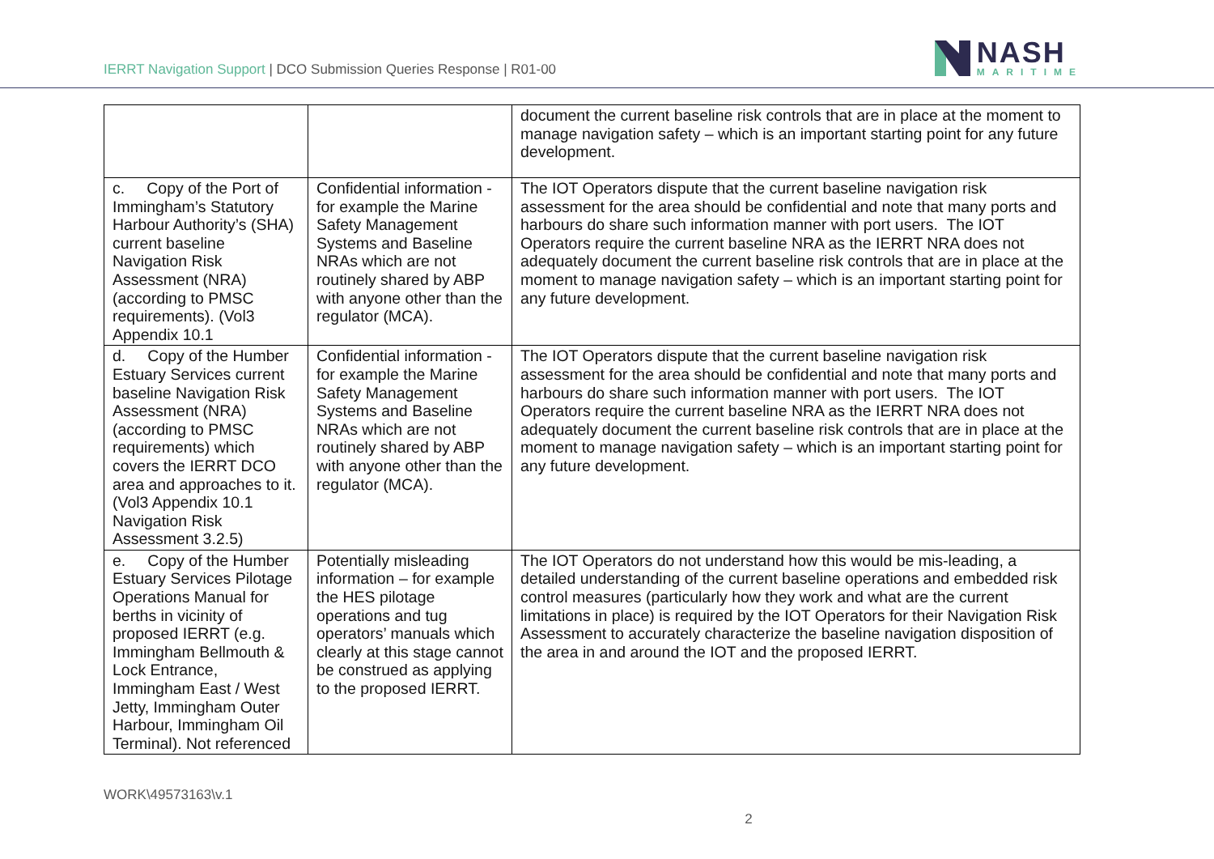IERRT Navigation Support | DCO Submission Queries Response | R01-00
NASH
MARITIME
| | | document the current baseline risk controls that are in place at the moment to manage navigation safety – which is an important starting point for any future development. |
| c. Copy of the Port of Immingham’s Statutory Harbour Authority’s (SHA) current baseline Navigation Risk Assessment (NRA) (according to PMSC requirements). (Vol3 Appendix 10.1 | Confidential information - for example the Marine Safety Management Systems and Baseline NRAs which are not routinely shared by ABP with anyone other than the regulator (MCA). | The IOT Operators dispute that the current baseline navigation risk assessment for the area should be confidential and note that many ports and harbours do share such information manner with port users. The IOT Operators require the current baseline NRA as the IERRT NRA does not adequately document the current baseline risk controls that are in place at the moment to manage navigation safety – which is an important starting point for any future development. |
| d. Copy of the Humber Estuary Services current baseline Navigation Risk Assessment (NRA) (according to PMSC requirements) which covers the IERRT DCO area and approaches to it. (Vol3 Appendix 10.1 Navigation Risk Assessment 3.2.5) | Confidential information - for example the Marine Safety Management Systems and Baseline NRAs which are not routinely shared by ABP with anyone other than the regulator (MCA). | The IOT Operators dispute that the current baseline navigation risk assessment for the area should be confidential and note that many ports and harbours do share such information manner with port users. The IOT Operators require the current baseline NRA as the IERRT NRA does not adequately document the current baseline risk controls that are in place at the moment to manage navigation safety – which is an important starting point for any future development. |
| e. Copy of the Humber Estuary Services Pilotage Operations Manual for berths in vicinity of proposed IERRT (e.g. Immingham Bellmouth & Lock Entrance, Immingham East / West Jetty, Immingham Outer Harbour, Immingham Oil Terminal). Not referenced | Potentially misleading information – for example the HES pilotage operations and tug operators’ manuals which clearly at this stage cannot be construed as applying to the proposed IERRT. | The IOT Operators do not understand how this would be mis-leading, a detailed understanding of the current baseline operations and embedded risk control measures (particularly how they work and what are the current limitations in place) is required by the IOT Operators for their Navigation Risk Assessment to accurately characterize the baseline navigation disposition of the area in and around the IOT and the proposed IERRT. |
WORK\49573163\v.1
2